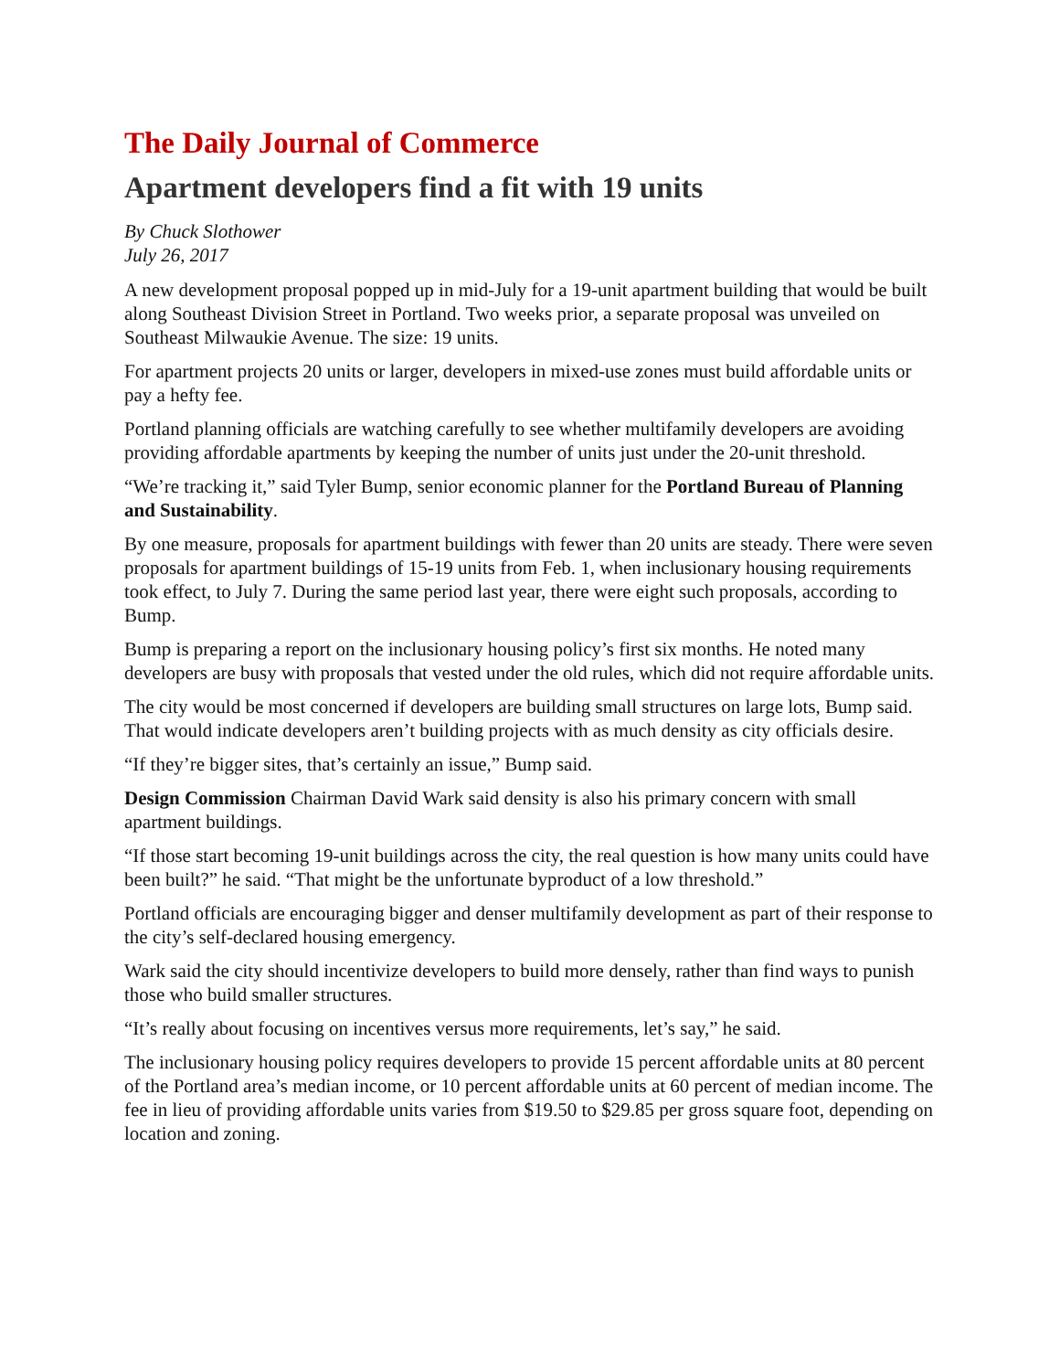The Daily Journal of Commerce
Apartment developers find a fit with 19 units
By Chuck Slothower
July 26, 2017
A new development proposal popped up in mid-July for a 19-unit apartment building that would be built along Southeast Division Street in Portland. Two weeks prior, a separate proposal was unveiled on Southeast Milwaukie Avenue. The size: 19 units.
For apartment projects 20 units or larger, developers in mixed-use zones must build affordable units or pay a hefty fee.
Portland planning officials are watching carefully to see whether multifamily developers are avoiding providing affordable apartments by keeping the number of units just under the 20-unit threshold.
“We’re tracking it,” said Tyler Bump, senior economic planner for the Portland Bureau of Planning and Sustainability.
By one measure, proposals for apartment buildings with fewer than 20 units are steady. There were seven proposals for apartment buildings of 15-19 units from Feb. 1, when inclusionary housing requirements took effect, to July 7. During the same period last year, there were eight such proposals, according to Bump.
Bump is preparing a report on the inclusionary housing policy’s first six months. He noted many developers are busy with proposals that vested under the old rules, which did not require affordable units.
The city would be most concerned if developers are building small structures on large lots, Bump said. That would indicate developers aren’t building projects with as much density as city officials desire.
“If they’re bigger sites, that’s certainly an issue,” Bump said.
Design Commission Chairman David Wark said density is also his primary concern with small apartment buildings.
“If those start becoming 19-unit buildings across the city, the real question is how many units could have been built?” he said. “That might be the unfortunate byproduct of a low threshold.”
Portland officials are encouraging bigger and denser multifamily development as part of their response to the city’s self-declared housing emergency.
Wark said the city should incentivize developers to build more densely, rather than find ways to punish those who build smaller structures.
“It’s really about focusing on incentives versus more requirements, let’s say,” he said.
The inclusionary housing policy requires developers to provide 15 percent affordable units at 80 percent of the Portland area’s median income, or 10 percent affordable units at 60 percent of median income. The fee in lieu of providing affordable units varies from $19.50 to $29.85 per gross square foot, depending on location and zoning.